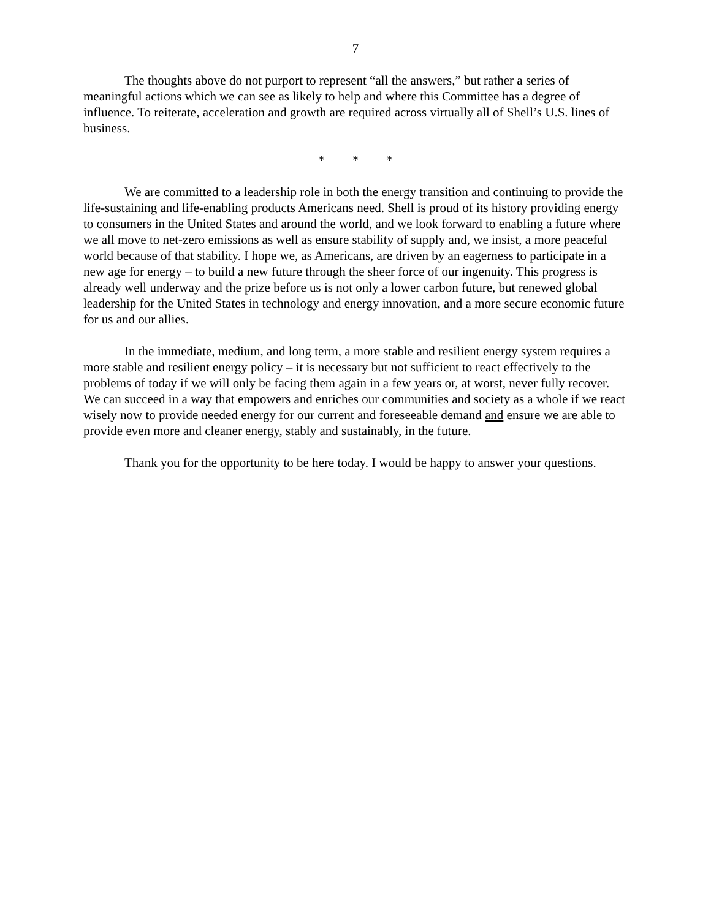7
The thoughts above do not purport to represent “all the answers,” but rather a series of meaningful actions which we can see as likely to help and where this Committee has a degree of influence. To reiterate, acceleration and growth are required across virtually all of Shell’s U.S. lines of business.
* * *
We are committed to a leadership role in both the energy transition and continuing to provide the life-sustaining and life-enabling products Americans need. Shell is proud of its history providing energy to consumers in the United States and around the world, and we look forward to enabling a future where we all move to net-zero emissions as well as ensure stability of supply and, we insist, a more peaceful world because of that stability. I hope we, as Americans, are driven by an eagerness to participate in a new age for energy – to build a new future through the sheer force of our ingenuity. This progress is already well underway and the prize before us is not only a lower carbon future, but renewed global leadership for the United States in technology and energy innovation, and a more secure economic future for us and our allies.
In the immediate, medium, and long term, a more stable and resilient energy system requires a more stable and resilient energy policy – it is necessary but not sufficient to react effectively to the problems of today if we will only be facing them again in a few years or, at worst, never fully recover. We can succeed in a way that empowers and enriches our communities and society as a whole if we react wisely now to provide needed energy for our current and foreseeable demand and ensure we are able to provide even more and cleaner energy, stably and sustainably, in the future.
Thank you for the opportunity to be here today. I would be happy to answer your questions.